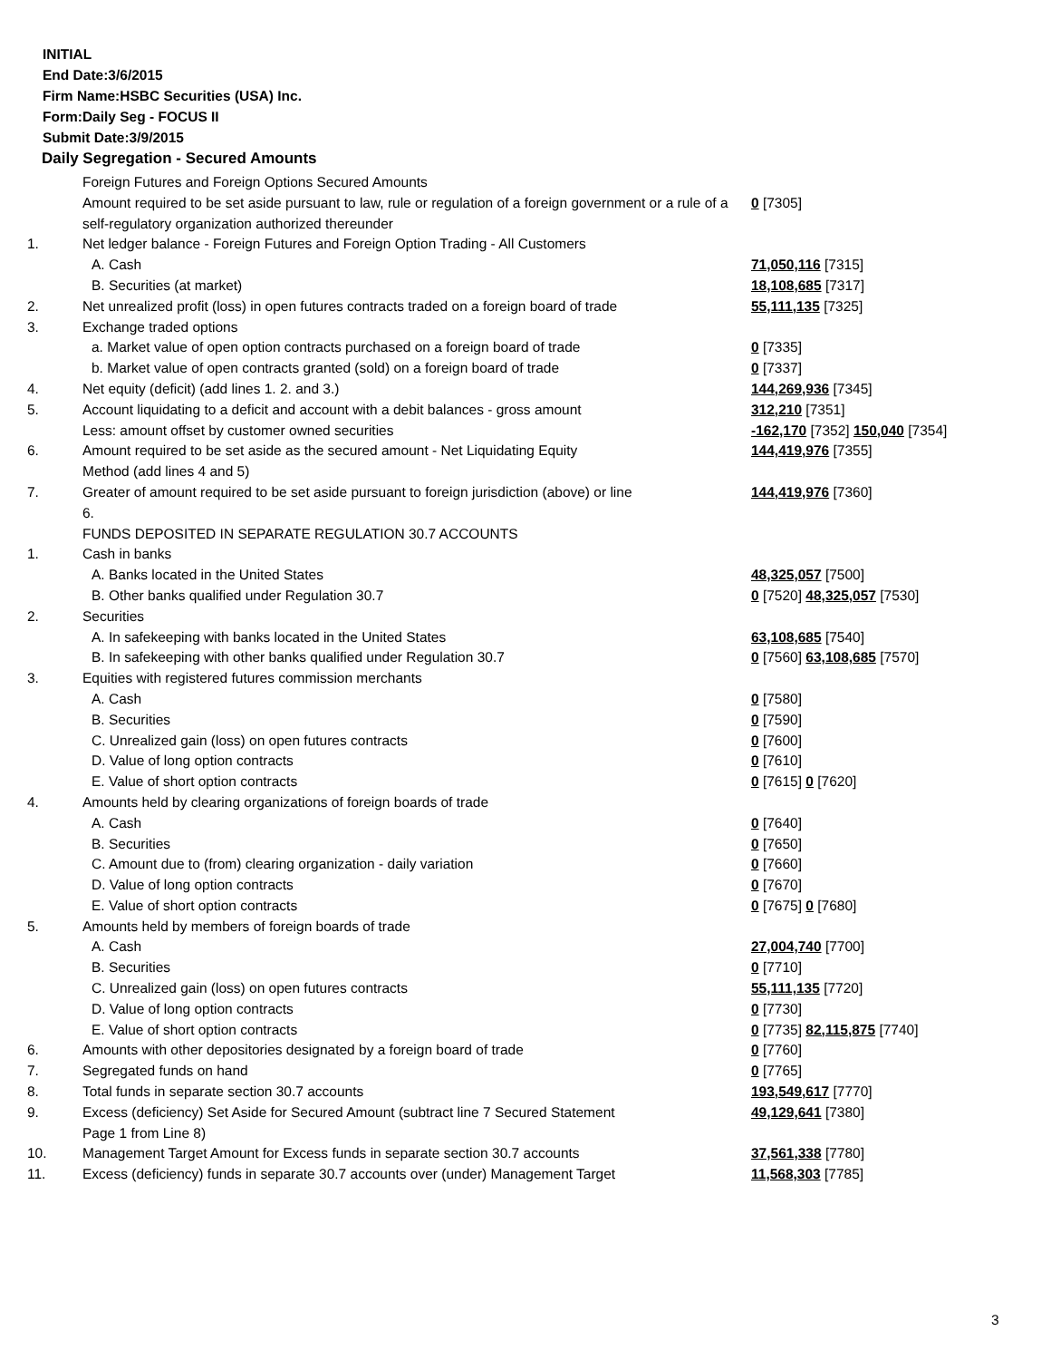INITIAL
End Date:3/6/2015
Firm Name:HSBC Securities (USA) Inc.
Form:Daily Seg - FOCUS II
Submit Date:3/9/2015
Daily Segregation - Secured Amounts
| | Foreign Futures and Foreign Options Secured Amounts | |
| | Amount required to be set aside pursuant to law, rule or regulation of a foreign government or a rule of a self-regulatory organization authorized thereunder | 0 [7305] |
| 1. | Net ledger balance - Foreign Futures and Foreign Option Trading - All Customers | |
| | A. Cash | 71,050,116 [7315] |
| | B. Securities (at market) | 18,108,685 [7317] |
| 2. | Net unrealized profit (loss) in open futures contracts traded on a foreign board of trade | 55,111,135 [7325] |
| 3. | Exchange traded options | |
| | a. Market value of open option contracts purchased on a foreign board of trade | 0 [7335] |
| | b. Market value of open contracts granted (sold) on a foreign board of trade | 0 [7337] |
| 4. | Net equity (deficit) (add lines 1. 2. and 3.) | 144,269,936 [7345] |
| 5. | Account liquidating to a deficit and account with a debit balances - gross amount | 312,210 [7351] |
| | Less: amount offset by customer owned securities | -162,170 [7352] 150,040 [7354] |
| 6. | Amount required to be set aside as the secured amount - Net Liquidating Equity Method (add lines 4 and 5) | 144,419,976 [7355] |
| 7. | Greater of amount required to be set aside pursuant to foreign jurisdiction (above) or line 6. | 144,419,976 [7360] |
| | FUNDS DEPOSITED IN SEPARATE REGULATION 30.7 ACCOUNTS | |
| 1. | Cash in banks | |
| | A. Banks located in the United States | 48,325,057 [7500] |
| | B. Other banks qualified under Regulation 30.7 | 0 [7520] 48,325,057 [7530] |
| 2. | Securities | |
| | A. In safekeeping with banks located in the United States | 63,108,685 [7540] |
| | B. In safekeeping with other banks qualified under Regulation 30.7 | 0 [7560] 63,108,685 [7570] |
| 3. | Equities with registered futures commission merchants | |
| | A. Cash | 0 [7580] |
| | B. Securities | 0 [7590] |
| | C. Unrealized gain (loss) on open futures contracts | 0 [7600] |
| | D. Value of long option contracts | 0 [7610] |
| | E. Value of short option contracts | 0 [7615] 0 [7620] |
| 4. | Amounts held by clearing organizations of foreign boards of trade | |
| | A. Cash | 0 [7640] |
| | B. Securities | 0 [7650] |
| | C. Amount due to (from) clearing organization - daily variation | 0 [7660] |
| | D. Value of long option contracts | 0 [7670] |
| | E. Value of short option contracts | 0 [7675] 0 [7680] |
| 5. | Amounts held by members of foreign boards of trade | |
| | A. Cash | 27,004,740 [7700] |
| | B. Securities | 0 [7710] |
| | C. Unrealized gain (loss) on open futures contracts | 55,111,135 [7720] |
| | D. Value of long option contracts | 0 [7730] |
| | E. Value of short option contracts | 0 [7735] 82,115,875 [7740] |
| 6. | Amounts with other depositories designated by a foreign board of trade | 0 [7760] |
| 7. | Segregated funds on hand | 0 [7765] |
| 8. | Total funds in separate section 30.7 accounts | 193,549,617 [7770] |
| 9. | Excess (deficiency) Set Aside for Secured Amount (subtract line 7 Secured Statement Page 1 from Line 8) | 49,129,641 [7380] |
| 10. | Management Target Amount for Excess funds in separate section 30.7 accounts | 37,561,338 [7780] |
| 11. | Excess (deficiency) funds in separate 30.7 accounts over (under) Management Target | 11,568,303 [7785] |
3